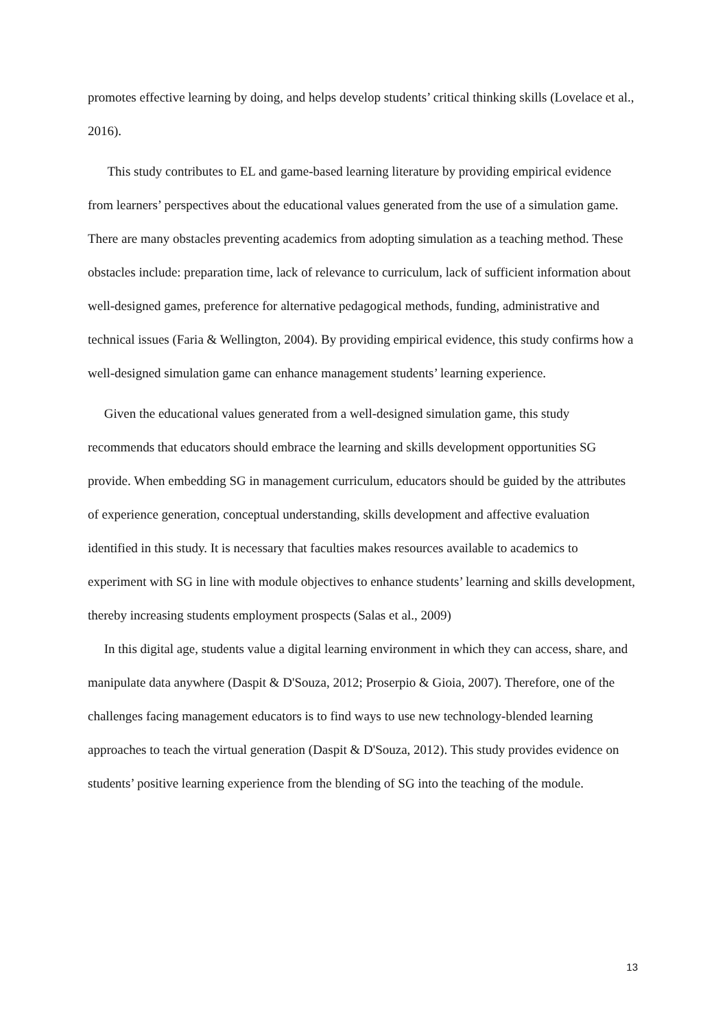promotes effective learning by doing, and helps develop students’ critical thinking skills (Lovelace et al., 2016).
This study contributes to EL and game-based learning literature by providing empirical evidence from learners’ perspectives about the educational values generated from the use of a simulation game. There are many obstacles preventing academics from adopting simulation as a teaching method. These obstacles include: preparation time, lack of relevance to curriculum, lack of sufficient information about well-designed games, preference for alternative pedagogical methods, funding, administrative and technical issues (Faria & Wellington, 2004). By providing empirical evidence, this study confirms how a well-designed simulation game can enhance management students’ learning experience.
Given the educational values generated from a well-designed simulation game, this study recommends that educators should embrace the learning and skills development opportunities SG provide. When embedding SG in management curriculum, educators should be guided by the attributes of experience generation, conceptual understanding, skills development and affective evaluation identified in this study. It is necessary that faculties makes resources available to academics to experiment with SG in line with module objectives to enhance students’ learning and skills development, thereby increasing students employment prospects (Salas et al., 2009)
In this digital age, students value a digital learning environment in which they can access, share, and manipulate data anywhere (Daspit & D'Souza, 2012; Proserpio & Gioia, 2007). Therefore, one of the challenges facing management educators is to find ways to use new technology-blended learning approaches to teach the virtual generation (Daspit & D'Souza, 2012). This study provides evidence on students’ positive learning experience from the blending of SG into the teaching of the module.
13